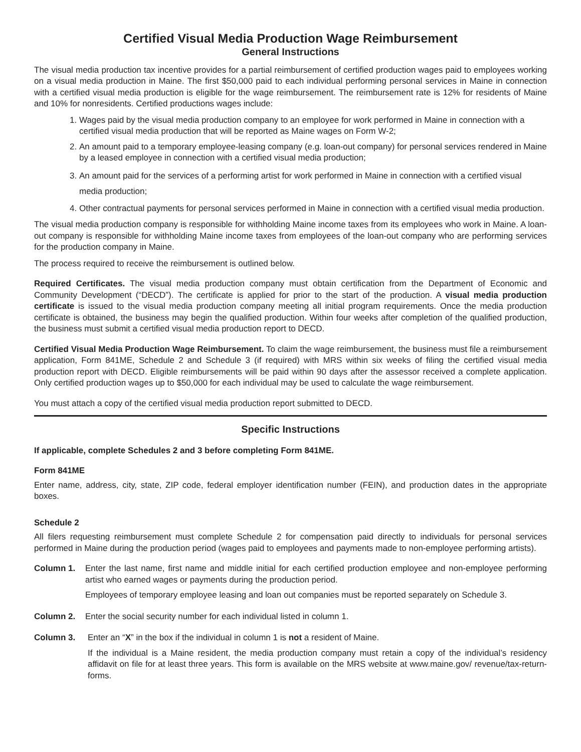Certified Visual Media Production Wage Reimbursement
General Instructions
The visual media production tax incentive provides for a partial reimbursement of certified production wages paid to employees working on a visual media production in Maine. The first $50,000 paid to each individual performing personal services in Maine in connection with a certified visual media production is eligible for the wage reimbursement. The reimbursement rate is 12% for residents of Maine and 10% for nonresidents. Certified productions wages include:
1. Wages paid by the visual media production company to an employee for work performed in Maine in connection with a certified visual media production that will be reported as Maine wages on Form W-2;
2. An amount paid to a temporary employee-leasing company (e.g. loan-out company) for personal services rendered in Maine by a leased employee in connection with a certified visual media production;
3. An amount paid for the services of a performing artist for work performed in Maine in connection with a certified visual media production;
4. Other contractual payments for personal services performed in Maine in connection with a certified visual media production.
The visual media production company is responsible for withholding Maine income taxes from its employees who work in Maine. A loan-out company is responsible for withholding Maine income taxes from employees of the loan-out company who are performing services for the production company in Maine.
The process required to receive the reimbursement is outlined below.
Required Certificates. The visual media production company must obtain certification from the Department of Economic and Community Development (“DECD”). The certificate is applied for prior to the start of the production. A visual media production certificate is issued to the visual media production company meeting all initial program requirements. Once the media production certificate is obtained, the business may begin the qualified production. Within four weeks after completion of the qualified production, the business must submit a certified visual media production report to DECD.
Certified Visual Media Production Wage Reimbursement. To claim the wage reimbursement, the business must file a reimbursement application, Form 841ME, Schedule 2 and Schedule 3 (if required) with MRS within six weeks of filing the certified visual media production report with DECD. Eligible reimbursements will be paid within 90 days after the assessor received a complete application. Only certified production wages up to $50,000 for each individual may be used to calculate the wage reimbursement.
You must attach a copy of the certified visual media production report submitted to DECD.
Specific Instructions
If applicable, complete Schedules 2 and 3 before completing Form 841ME.
Form 841ME
Enter name, address, city, state, ZIP code, federal employer identification number (FEIN), and production dates in the appropriate boxes.
Schedule 2
All filers requesting reimbursement must complete Schedule 2 for compensation paid directly to individuals for personal services performed in Maine during the production period (wages paid to employees and payments made to non-employee performing artists).
Column 1. Enter the last name, first name and middle initial for each certified production employee and non-employee performing artist who earned wages or payments during the production period.
Employees of temporary employee leasing and loan out companies must be reported separately on Schedule 3.
Column 2. Enter the social security number for each individual listed in column 1.
Column 3. Enter an “X” in the box if the individual in column 1 is not a resident of Maine.
If the individual is a Maine resident, the media production company must retain a copy of the individual’s residency affidavit on file for at least three years. This form is available on the MRS website at www.maine.gov/ revenue/tax-return-forms.